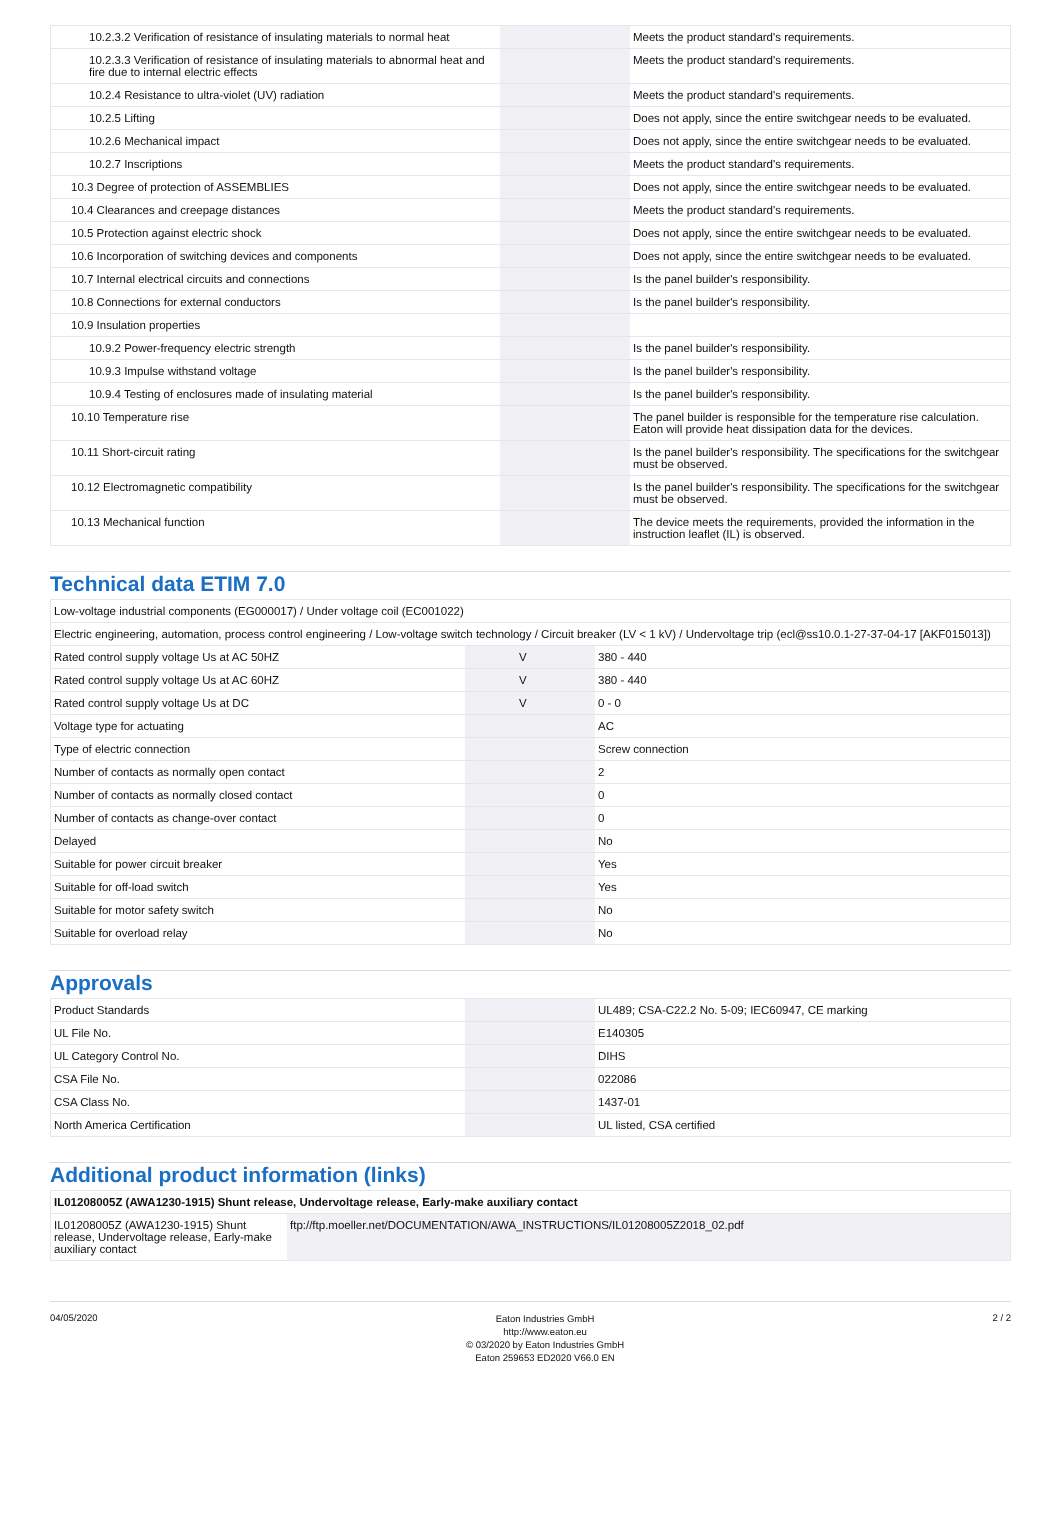| 10.2.3.2 Verification of resistance of insulating materials to normal heat | | | Meets the product standard's requirements. |
| 10.2.3.3 Verification of resistance of insulating materials to abnormal heat and fire due to internal electric effects | | | Meets the product standard's requirements. |
| 10.2.4 Resistance to ultra-violet (UV) radiation | | | Meets the product standard's requirements. |
| 10.2.5 Lifting | | | Does not apply, since the entire switchgear needs to be evaluated. |
| 10.2.6 Mechanical impact | | | Does not apply, since the entire switchgear needs to be evaluated. |
| 10.2.7 Inscriptions | | | Meets the product standard's requirements. |
| 10.3 Degree of protection of ASSEMBLIES | | | Does not apply, since the entire switchgear needs to be evaluated. |
| 10.4 Clearances and creepage distances | | | Meets the product standard's requirements. |
| 10.5 Protection against electric shock | | | Does not apply, since the entire switchgear needs to be evaluated. |
| 10.6 Incorporation of switching devices and components | | | Does not apply, since the entire switchgear needs to be evaluated. |
| 10.7 Internal electrical circuits and connections | | | Is the panel builder's responsibility. |
| 10.8 Connections for external conductors | | | Is the panel builder's responsibility. |
| 10.9 Insulation properties | | | |
| 10.9.2 Power-frequency electric strength | | | Is the panel builder's responsibility. |
| 10.9.3 Impulse withstand voltage | | | Is the panel builder's responsibility. |
| 10.9.4 Testing of enclosures made of insulating material | | | Is the panel builder's responsibility. |
| 10.10 Temperature rise | | | The panel builder is responsible for the temperature rise calculation. Eaton will provide heat dissipation data for the devices. |
| 10.11 Short-circuit rating | | | Is the panel builder's responsibility. The specifications for the switchgear must be observed. |
| 10.12 Electromagnetic compatibility | | | Is the panel builder's responsibility. The specifications for the switchgear must be observed. |
| 10.13 Mechanical function | | | The device meets the requirements, provided the information in the instruction leaflet (IL) is observed. |
Technical data ETIM 7.0
| Low-voltage industrial components (EG000017) / Under voltage coil (EC001022) | | | |
| Electric engineering, automation, process control engineering / Low-voltage switch technology / Circuit breaker (LV < 1 kV) / Undervoltage trip (ecl@ss10.0.1-27-37-04-17 [AKF015013]) | | | |
| Rated control supply voltage Us at AC 50HZ | | V | 380 - 440 |
| Rated control supply voltage Us at AC 60HZ | | V | 380 - 440 |
| Rated control supply voltage Us at DC | | V | 0 - 0 |
| Voltage type for actuating | | | AC |
| Type of electric connection | | | Screw connection |
| Number of contacts as normally open contact | | | 2 |
| Number of contacts as normally closed contact | | | 0 |
| Number of contacts as change-over contact | | | 0 |
| Delayed | | | No |
| Suitable for power circuit breaker | | | Yes |
| Suitable for off-load switch | | | Yes |
| Suitable for motor safety switch | | | No |
| Suitable for overload relay | | | No |
Approvals
| Product Standards | | | UL489; CSA-C22.2 No. 5-09; IEC60947, CE marking |
| UL File No. | | | E140305 |
| UL Category Control No. | | | DIHS |
| CSA File No. | | | 022086 |
| CSA Class No. | | | 1437-01 |
| North America Certification | | | UL listed, CSA certified |
Additional product information (links)
| IL01208005Z (AWA1230-1915) Shunt release, Undervoltage release, Early-make auxiliary contact | |
| IL01208005Z (AWA1230-1915) Shunt release, Undervoltage release, Early-make auxiliary contact | ftp://ftp.moeller.net/DOCUMENTATION/AWA_INSTRUCTIONS/IL01208005Z2018_02.pdf |
04/05/2020
Eaton Industries GmbH
http://www.eaton.eu
© 03/2020 by Eaton Industries GmbH
Eaton 259653 ED2020 V66.0 EN
2 / 2